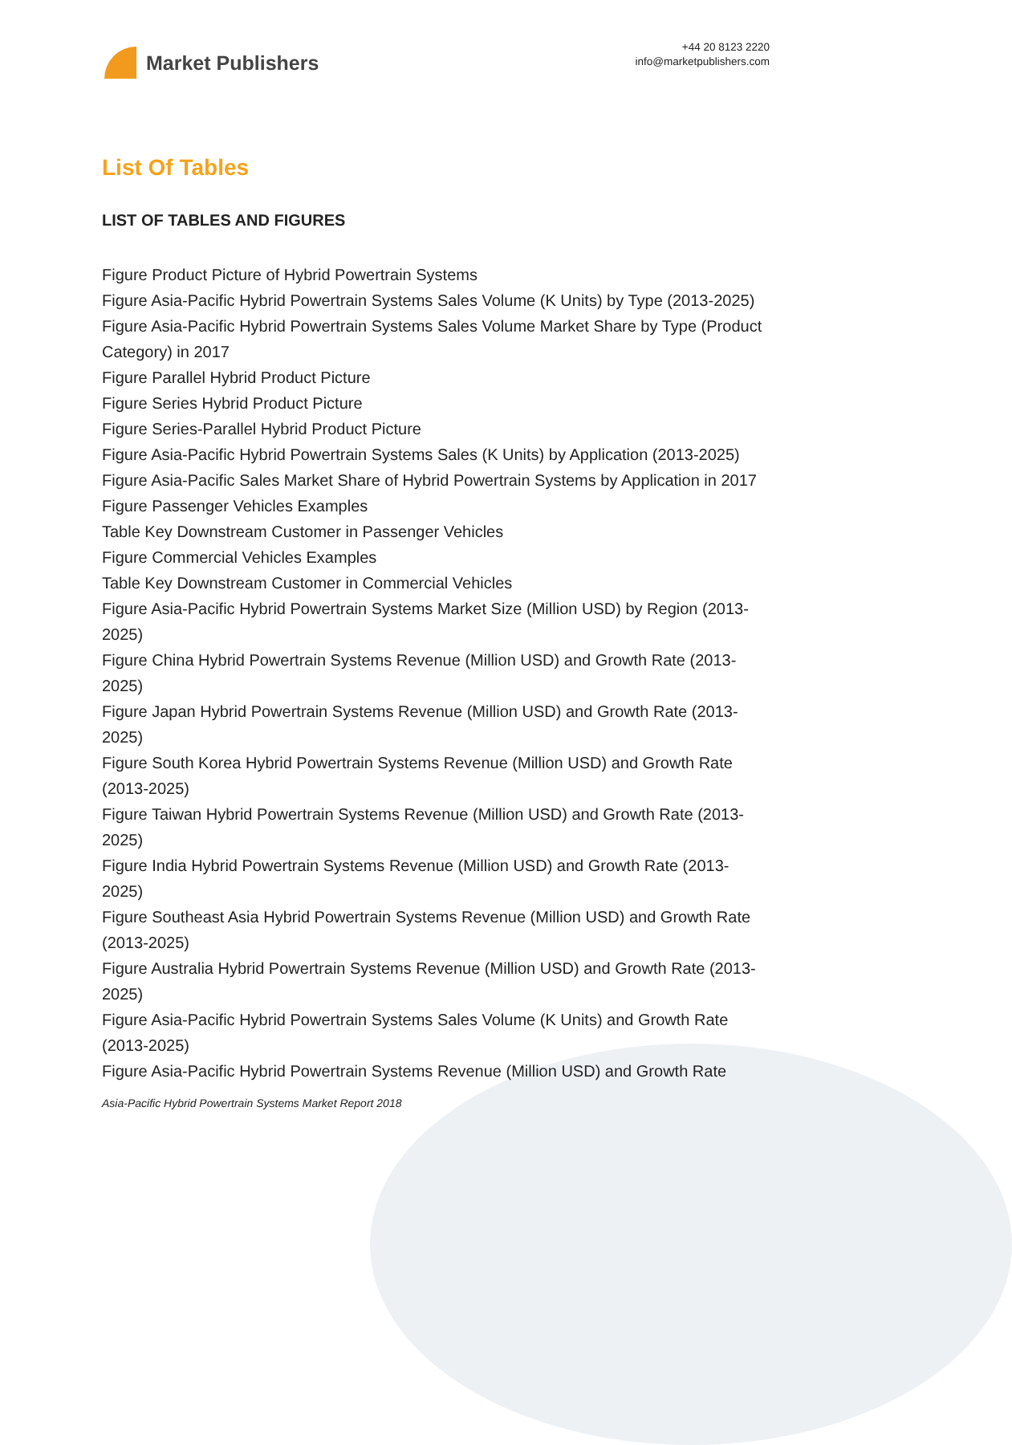Market Publishers
+44 20 8123 2220
info@marketpublishers.com
List Of Tables
LIST OF TABLES AND FIGURES
Figure Product Picture of Hybrid Powertrain Systems
Figure Asia-Pacific Hybrid Powertrain Systems Sales Volume (K Units) by Type (2013-2025)
Figure Asia-Pacific Hybrid Powertrain Systems Sales Volume Market Share by Type (Product Category) in 2017
Figure Parallel Hybrid Product Picture
Figure Series Hybrid Product Picture
Figure Series-Parallel Hybrid Product Picture
Figure Asia-Pacific Hybrid Powertrain Systems Sales (K Units) by Application (2013-2025)
Figure Asia-Pacific Sales Market Share of Hybrid Powertrain Systems by Application in 2017
Figure Passenger Vehicles Examples
Table Key Downstream Customer in Passenger Vehicles
Figure Commercial Vehicles Examples
Table Key Downstream Customer in Commercial Vehicles
Figure Asia-Pacific Hybrid Powertrain Systems Market Size (Million USD) by Region (2013-2025)
Figure China Hybrid Powertrain Systems Revenue (Million USD) and Growth Rate (2013-2025)
Figure Japan Hybrid Powertrain Systems Revenue (Million USD) and Growth Rate (2013-2025)
Figure South Korea Hybrid Powertrain Systems Revenue (Million USD) and Growth Rate (2013-2025)
Figure Taiwan Hybrid Powertrain Systems Revenue (Million USD) and Growth Rate (2013-2025)
Figure India Hybrid Powertrain Systems Revenue (Million USD) and Growth Rate (2013-2025)
Figure Southeast Asia Hybrid Powertrain Systems Revenue (Million USD) and Growth Rate (2013-2025)
Figure Australia Hybrid Powertrain Systems Revenue (Million USD) and Growth Rate (2013-2025)
Figure Asia-Pacific Hybrid Powertrain Systems Sales Volume (K Units) and Growth Rate (2013-2025)
Figure Asia-Pacific Hybrid Powertrain Systems Revenue (Million USD) and Growth Rate
Asia-Pacific Hybrid Powertrain Systems Market Report 2018